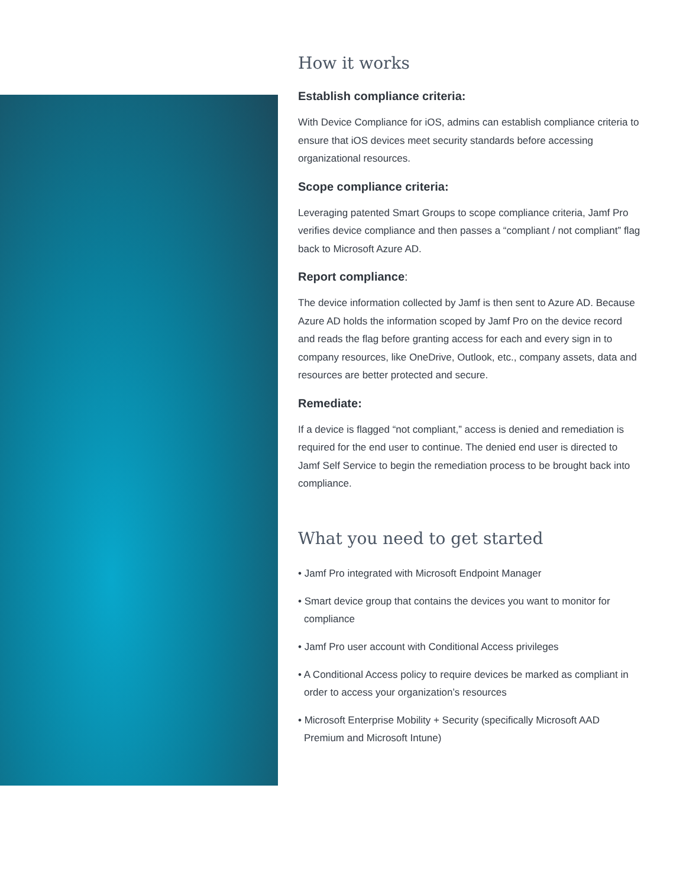How it works
Establish compliance criteria:
With Device Compliance for iOS, admins can establish compliance criteria to ensure that iOS devices meet security standards before accessing organizational resources.
Scope compliance criteria:
Leveraging patented Smart Groups to scope compliance criteria, Jamf Pro verifies device compliance and then passes a “compliant / not compliant” flag back to Microsoft Azure AD.
Report compliance:
The device information collected by Jamf is then sent to Azure AD. Because Azure AD holds the information scoped by Jamf Pro on the device record and reads the flag before granting access for each and every sign in to company resources, like OneDrive, Outlook, etc., company assets, data and resources are better protected and secure.
Remediate:
If a device is flagged “not compliant,” access is denied and remediation is required for the end user to continue. The denied end user is directed to Jamf Self Service to begin the remediation process to be brought back into compliance.
What you need to get started
• Jamf Pro integrated with Microsoft Endpoint Manager
• Smart device group that contains the devices you want to monitor for compliance
• Jamf Pro user account with Conditional Access privileges
• A Conditional Access policy to require devices be marked as compliant in order to access your organization’s resources
• Microsoft Enterprise Mobility + Security (specifically Microsoft AAD Premium and Microsoft Intune)